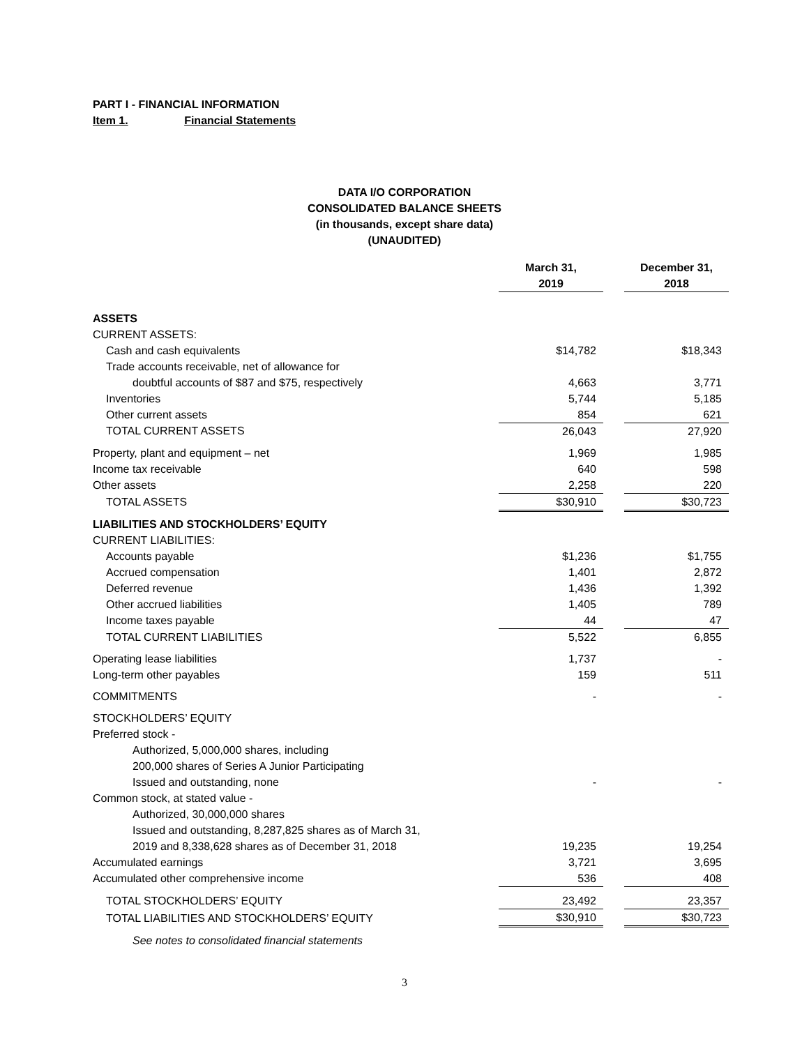PART I - FINANCIAL INFORMATION
Item 1. Financial Statements
DATA I/O CORPORATION
CONSOLIDATED BALANCE SHEETS
(in thousands, except share data)
(UNAUDITED)
| | March 31, 2019 | | December 31, 2018 |
| --- | --- | --- | --- |
| ASSETS | | | |
| CURRENT ASSETS: | | | |
| Cash and cash equivalents | $14,782 | | $18,343 |
| Trade accounts receivable, net of allowance for | | | |
| doubtful accounts of $87 and $75, respectively | 4,663 | | 3,771 |
| Inventories | 5,744 | | 5,185 |
| Other current assets | 854 | | 621 |
| TOTAL CURRENT ASSETS | 26,043 | | 27,920 |
| Property, plant and equipment – net | 1,969 | | 1,985 |
| Income tax receivable | 640 | | 598 |
| Other assets | 2,258 | | 220 |
| TOTAL ASSETS | $30,910 | | $30,723 |
| LIABILITIES AND STOCKHOLDERS’ EQUITY | | | |
| CURRENT LIABILITIES: | | | |
| Accounts payable | $1,236 | | $1,755 |
| Accrued compensation | 1,401 | | 2,872 |
| Deferred revenue | 1,436 | | 1,392 |
| Other accrued liabilities | 1,405 | | 789 |
| Income taxes payable | 44 | | 47 |
| TOTAL CURRENT LIABILITIES | 5,522 | | 6,855 |
| Operating lease liabilities | 1,737 | | - |
| Long-term other payables | 159 | | 511 |
| COMMITMENTS | - | | - |
| STOCKHOLDERS’ EQUITY | | | |
| Preferred stock - | | | |
| Authorized, 5,000,000 shares, including | | | |
| 200,000 shares of Series A Junior Participating | | | |
| Issued and outstanding, none | - | | - |
| Common stock, at stated value - | | | |
| Authorized, 30,000,000 shares | | | |
| Issued and outstanding, 8,287,825 shares as of March 31, | | | |
| 2019 and 8,338,628 shares as of December 31, 2018 | 19,235 | | 19,254 |
| Accumulated earnings | 3,721 | | 3,695 |
| Accumulated other comprehensive income | 536 | | 408 |
| TOTAL STOCKHOLDERS’ EQUITY | 23,492 | | 23,357 |
| TOTAL LIABILITIES AND STOCKHOLDERS’ EQUITY | $30,910 | | $30,723 |
| See notes to consolidated financial statements | | | |
3